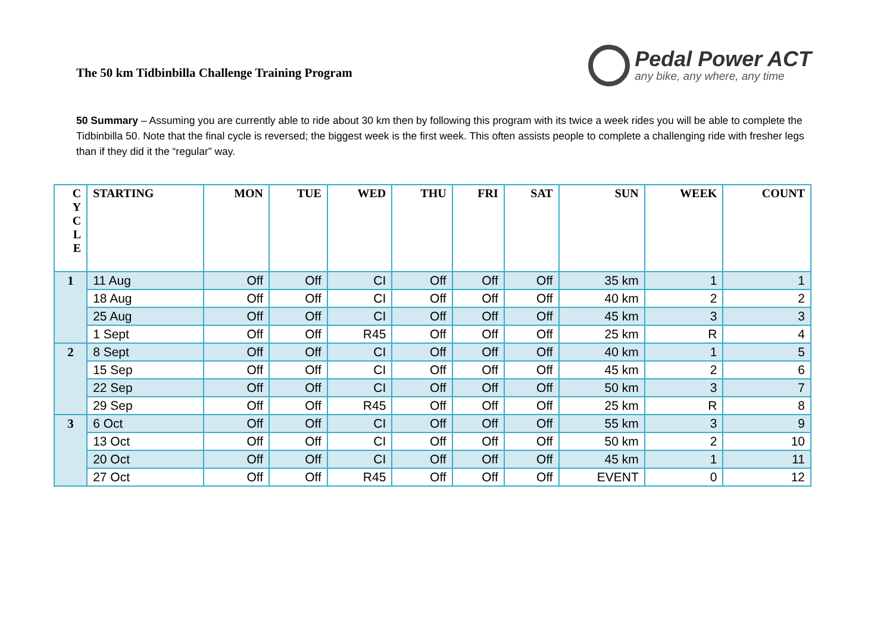The 50 km Tidbinbilla Challenge Training Program
Pedal Power ACT
any bike, any where, any time
50 Summary – Assuming you are currently able to ride about 30 km then by following this program with its twice a week rides you will be able to complete the Tidbinbilla 50. Note that the final cycle is reversed; the biggest week is the first week. This often assists people to complete a challenging ride with fresher legs than if they did it the “regular” way.
| C Y C L E | STARTING | MON | TUE | WED | THU | FRI | SAT | SUN | WEEK | COUNT |
| --- | --- | --- | --- | --- | --- | --- | --- | --- | --- | --- |
| 1 | 11 Aug | Off | Off | CI | Off | Off | Off | 35 km | 1 | 1 |
| | 18 Aug | Off | Off | CI | Off | Off | Off | 40 km | 2 | 2 |
| | 25 Aug | Off | Off | CI | Off | Off | Off | 45 km | 3 | 3 |
| | 1 Sept | Off | Off | R45 | Off | Off | Off | 25 km | R | 4 |
| 2 | 8 Sept | Off | Off | CI | Off | Off | Off | 40 km | 1 | 5 |
| | 15 Sep | Off | Off | CI | Off | Off | Off | 45 km | 2 | 6 |
| | 22 Sep | Off | Off | CI | Off | Off | Off | 50 km | 3 | 7 |
| | 29 Sep | Off | Off | R45 | Off | Off | Off | 25 km | R | 8 |
| 3 | 6 Oct | Off | Off | CI | Off | Off | Off | 55 km | 3 | 9 |
| | 13 Oct | Off | Off | CI | Off | Off | Off | 50 km | 2 | 10 |
| | 20 Oct | Off | Off | CI | Off | Off | Off | 45 km | 1 | 11 |
| | 27 Oct | Off | Off | R45 | Off | Off | Off | EVENT | 0 | 12 |